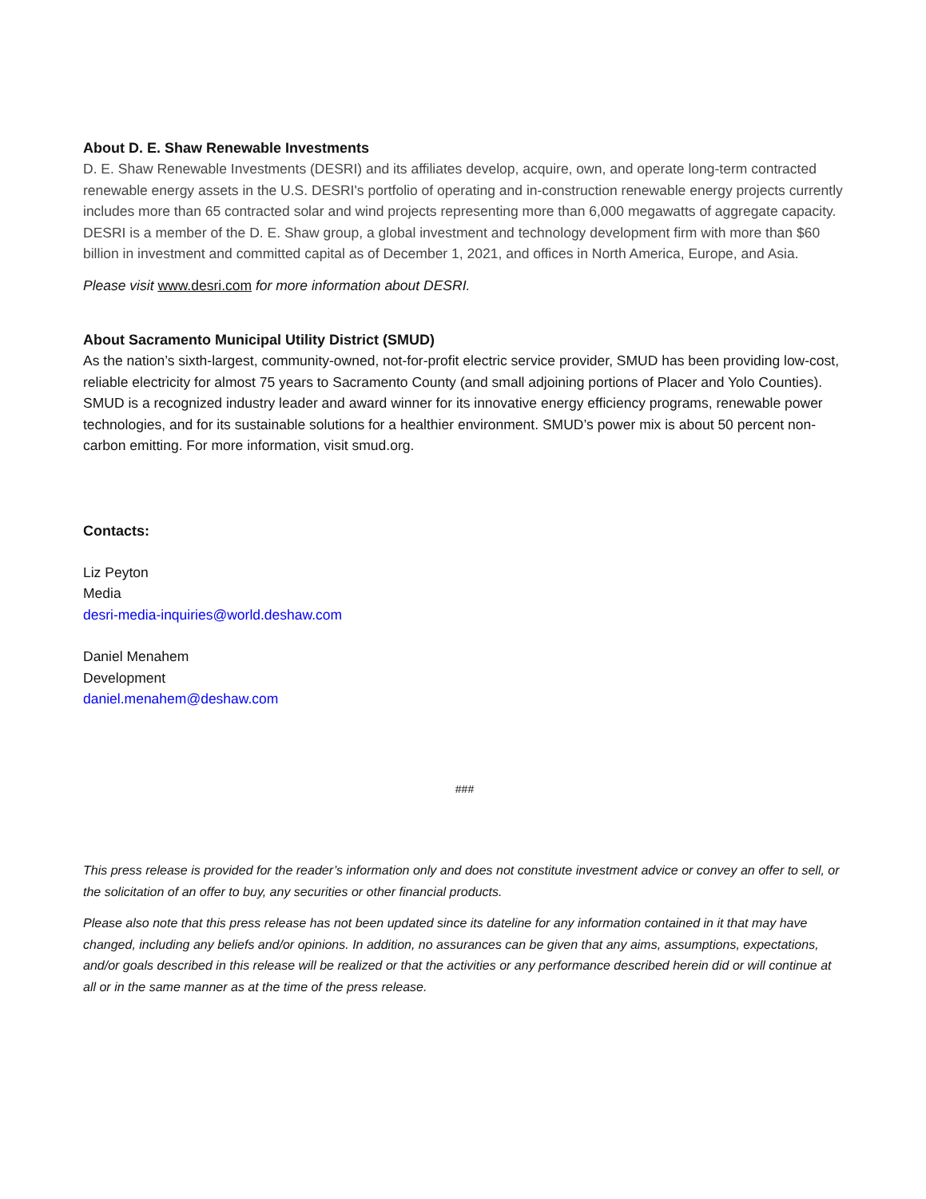About D. E. Shaw Renewable Investments
D. E. Shaw Renewable Investments (DESRI) and its affiliates develop, acquire, own, and operate long-term contracted renewable energy assets in the U.S. DESRI's portfolio of operating and in-construction renewable energy projects currently includes more than 65 contracted solar and wind projects representing more than 6,000 megawatts of aggregate capacity. DESRI is a member of the D. E. Shaw group, a global investment and technology development firm with more than $60 billion in investment and committed capital as of December 1, 2021, and offices in North America, Europe, and Asia.
Please visit www.desri.com for more information about DESRI.
About Sacramento Municipal Utility District (SMUD)
As the nation’s sixth-largest, community-owned, not-for-profit electric service provider, SMUD has been providing low-cost, reliable electricity for almost 75 years to Sacramento County (and small adjoining portions of Placer and Yolo Counties). SMUD is a recognized industry leader and award winner for its innovative energy efficiency programs, renewable power technologies, and for its sustainable solutions for a healthier environment. SMUD’s power mix is about 50 percent non-carbon emitting. For more information, visit smud.org.
Contacts:
Liz Peyton
Media
desri-media-inquiries@world.deshaw.com
Daniel Menahem
Development
daniel.menahem@deshaw.com
###
This press release is provided for the reader’s information only and does not constitute investment advice or convey an offer to sell, or the solicitation of an offer to buy, any securities or other financial products.
Please also note that this press release has not been updated since its dateline for any information contained in it that may have changed, including any beliefs and/or opinions. In addition, no assurances can be given that any aims, assumptions, expectations, and/or goals described in this release will be realized or that the activities or any performance described herein did or will continue at all or in the same manner as at the time of the press release.